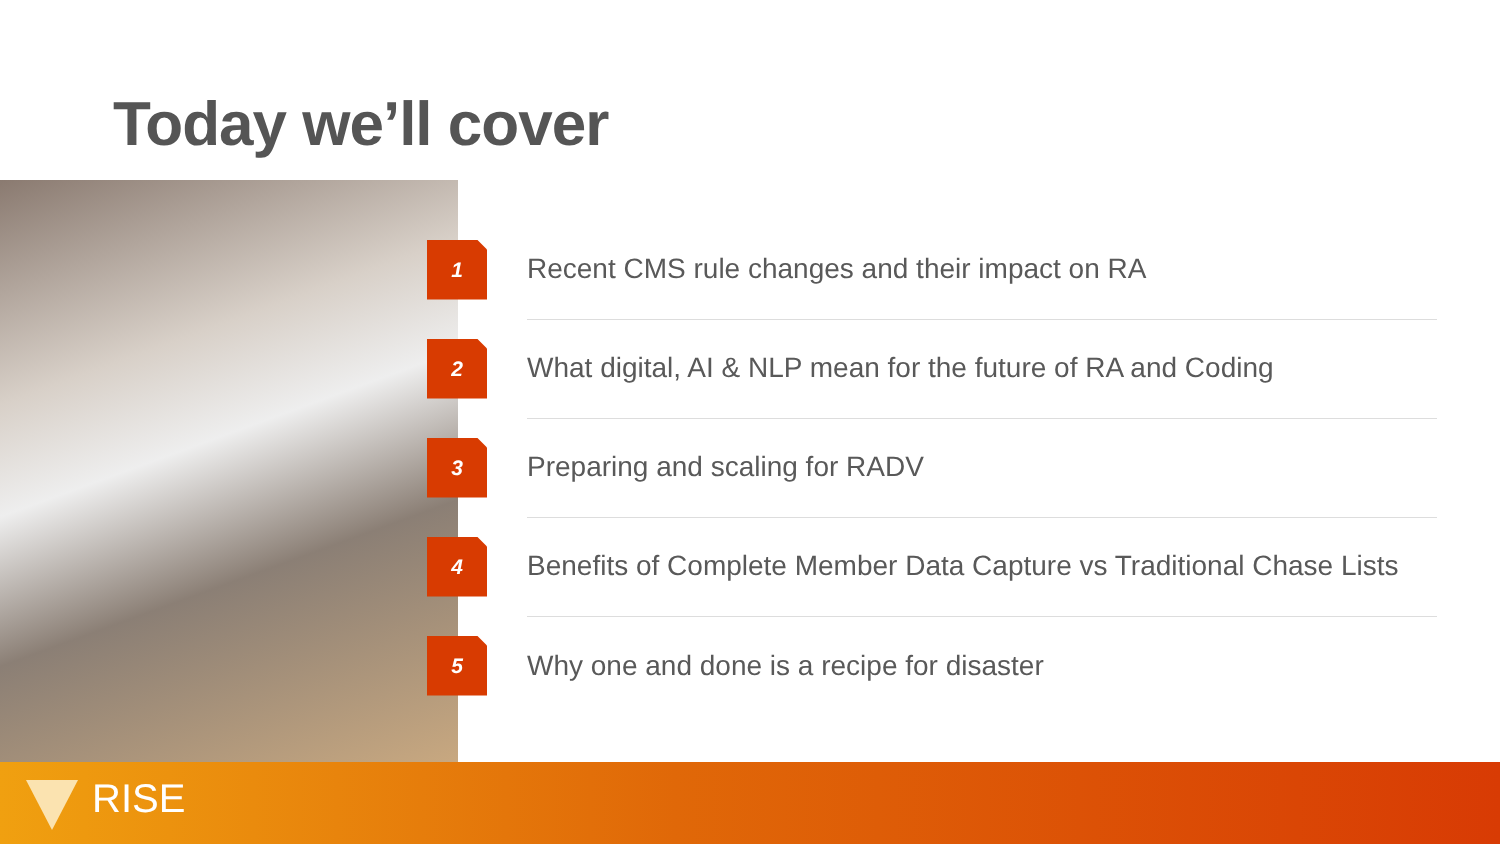Today we’ll cover
1
Recent CMS rule changes and their impact on RA
2
What digital, AI & NLP mean for the future of RA and Coding
3
Preparing and scaling for RADV
4
Benefits of Complete Member Data Capture vs Traditional Chase Lists
5
Why one and done is a recipe for disaster
RISE